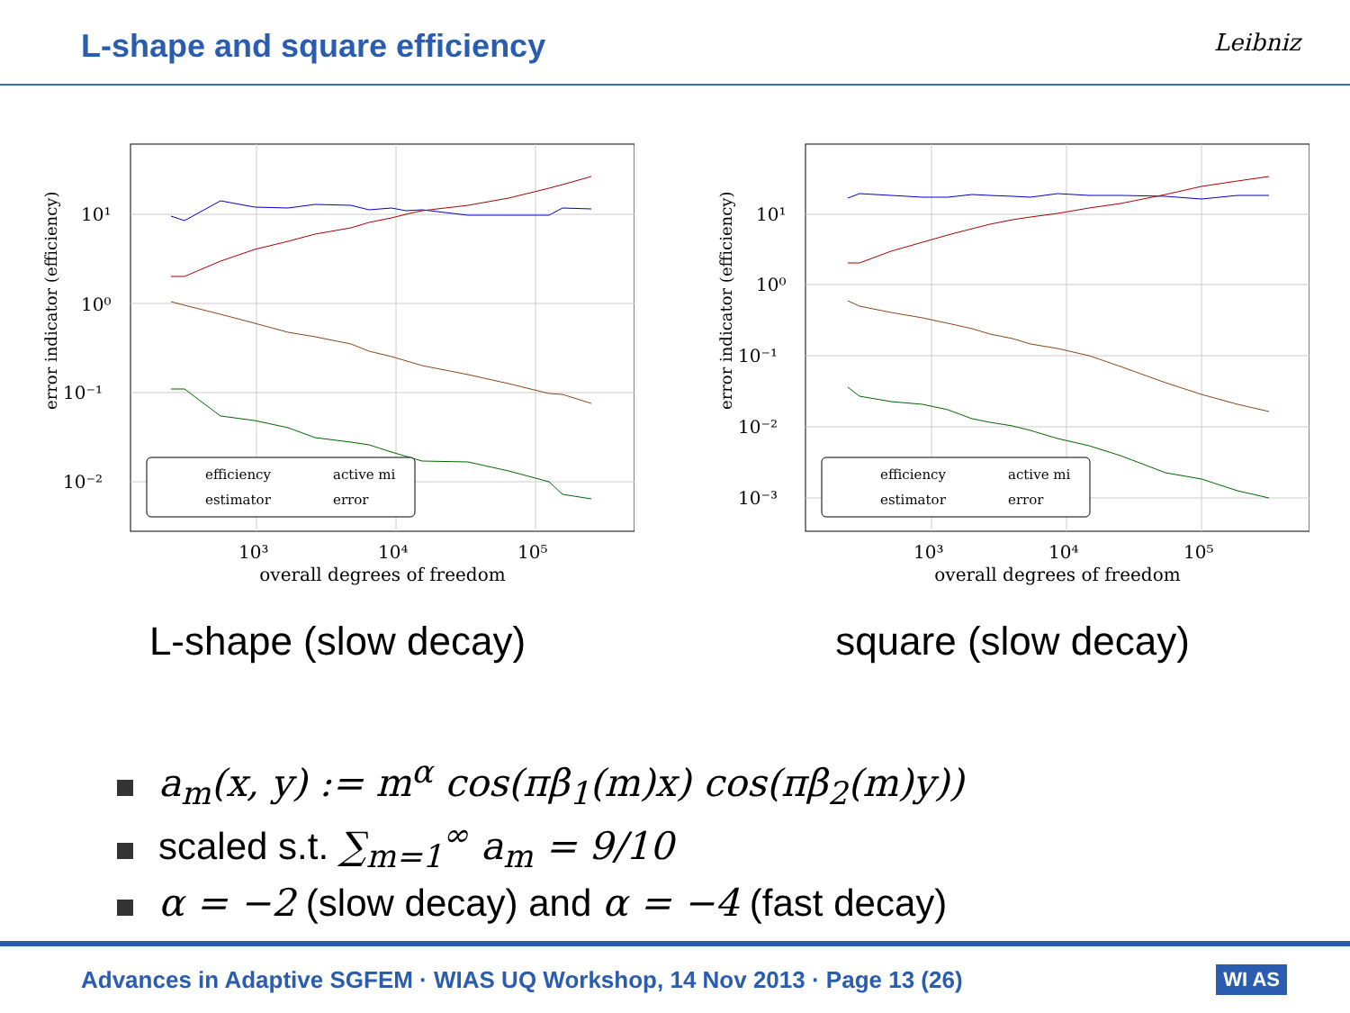L-shape and square efficiency
Leibniz
error indicator (efficiency)
10¹
10⁰
10⁻¹
10⁻²
10³
10⁴
10⁵
overall degrees of freedom
efficiency
active mi
estimator
error
L-shape (slow decay)
error indicator (efficiency)
10¹
10⁰
10⁻¹
10⁻²
10⁻³
10³
10⁴
10⁵
overall degrees of freedom
efficiency
active mi
estimator
error
square (slow decay)
a<sub>m</sub>(x, y) := m<sup>α</sup> cos(πβ<sub>1</sub>(m)x) cos(πβ<sub>2</sub>(m)y))
scaled s.t. ∑<sub>m=1</sub><sup>∞</sup> a<sub>m</sub> = 9/10
α = −2 (slow decay) and α = −4 (fast decay)
Advances in Adaptive SGFEM · WIAS UQ Workshop, 14 Nov 2013 · Page 13 (26)
WI AS